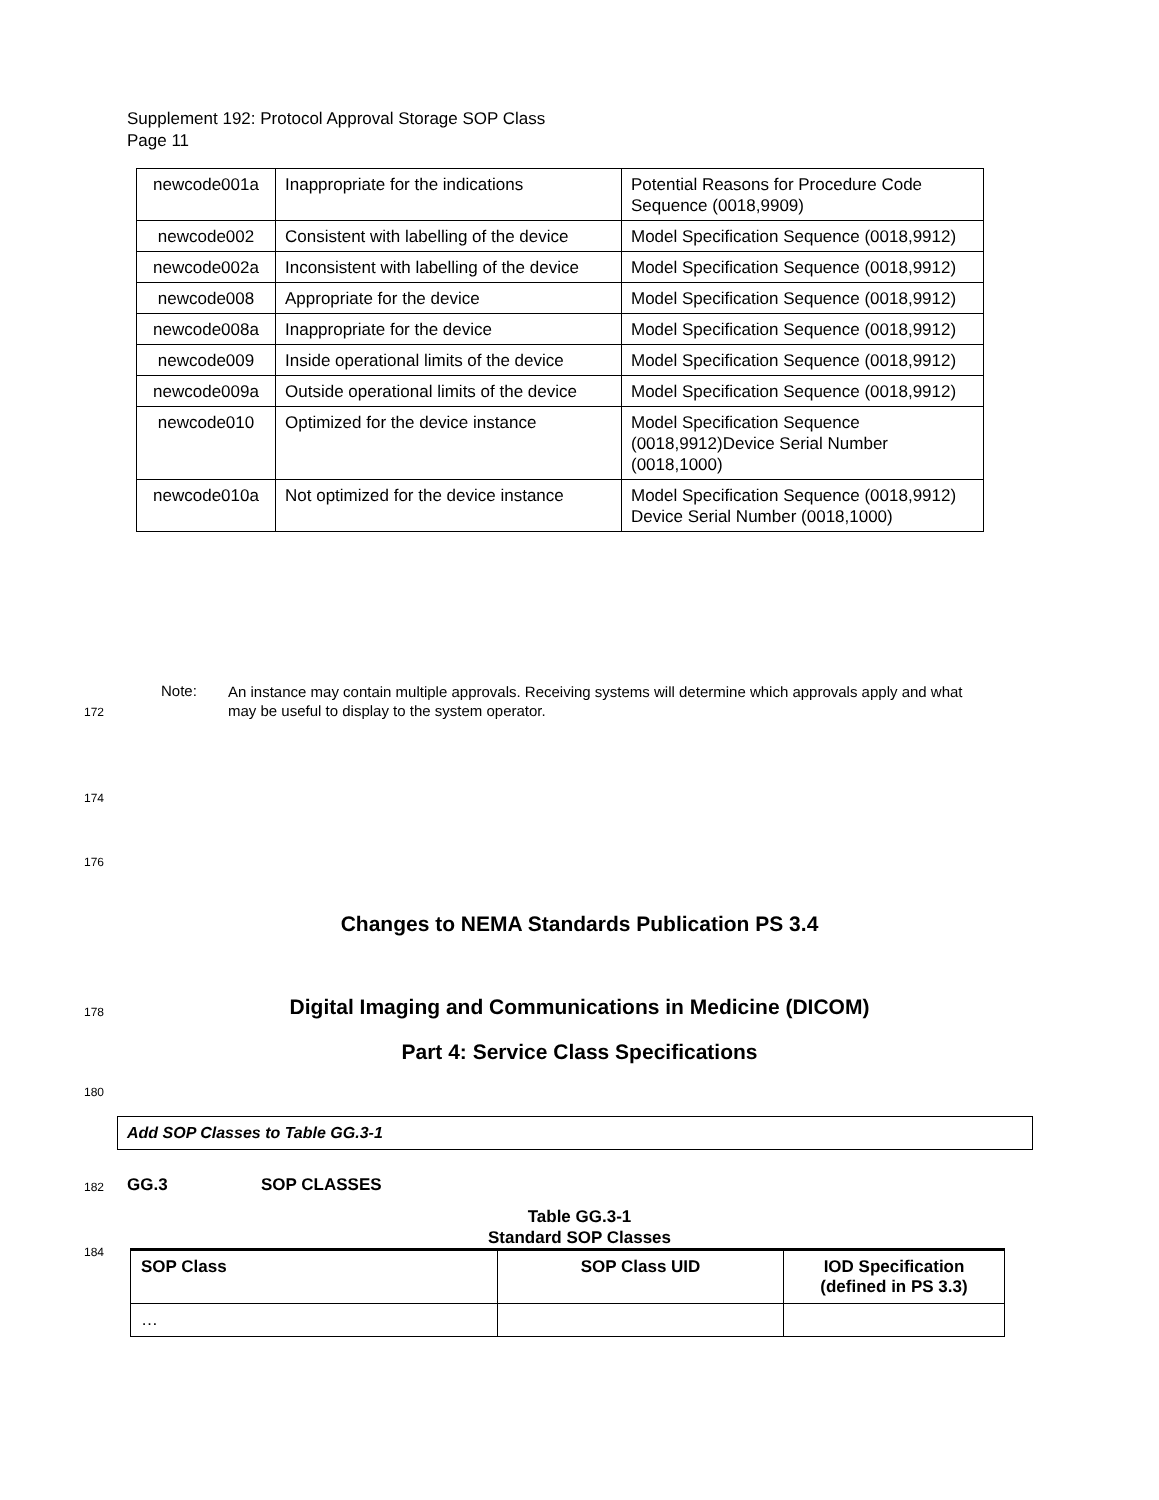Supplement 192: Protocol Approval Storage SOP Class
Page 11
| newcode001a | Inappropriate for the indications | Potential Reasons for Procedure Code Sequence (0018,9909) |
| newcode002 | Consistent with labelling of the device | Model Specification Sequence (0018,9912) |
| newcode002a | Inconsistent with labelling of the device | Model Specification Sequence (0018,9912) |
| newcode008 | Appropriate for the device | Model Specification Sequence (0018,9912) |
| newcode008a | Inappropriate for the device | Model Specification Sequence (0018,9912) |
| newcode009 | Inside operational limits of the device | Model Specification Sequence (0018,9912) |
| newcode009a | Outside operational limits of the device | Model Specification Sequence (0018,9912) |
| newcode010 | Optimized for the device instance | Model Specification Sequence (0018,9912)Device Serial Number (0018,1000) |
| newcode010a | Not optimized for the device instance | Model Specification Sequence (0018,9912) Device Serial Number (0018,1000) |
Note: An instance may contain multiple approvals. Receiving systems will determine which approvals apply and what may be useful to display to the system operator.
172
174
176
Changes to NEMA Standards Publication PS 3.4
178
Digital Imaging and Communications in Medicine (DICOM)
Part 4: Service Class Specifications
180
Add SOP Classes to Table GG.3-1
182
GG.3 SOP CLASSES
184
Table GG.3-1
Standard SOP Classes
| SOP Class | SOP Class UID | IOD Specification (defined in PS 3.3) |
| --- | --- | --- |
| … | | |